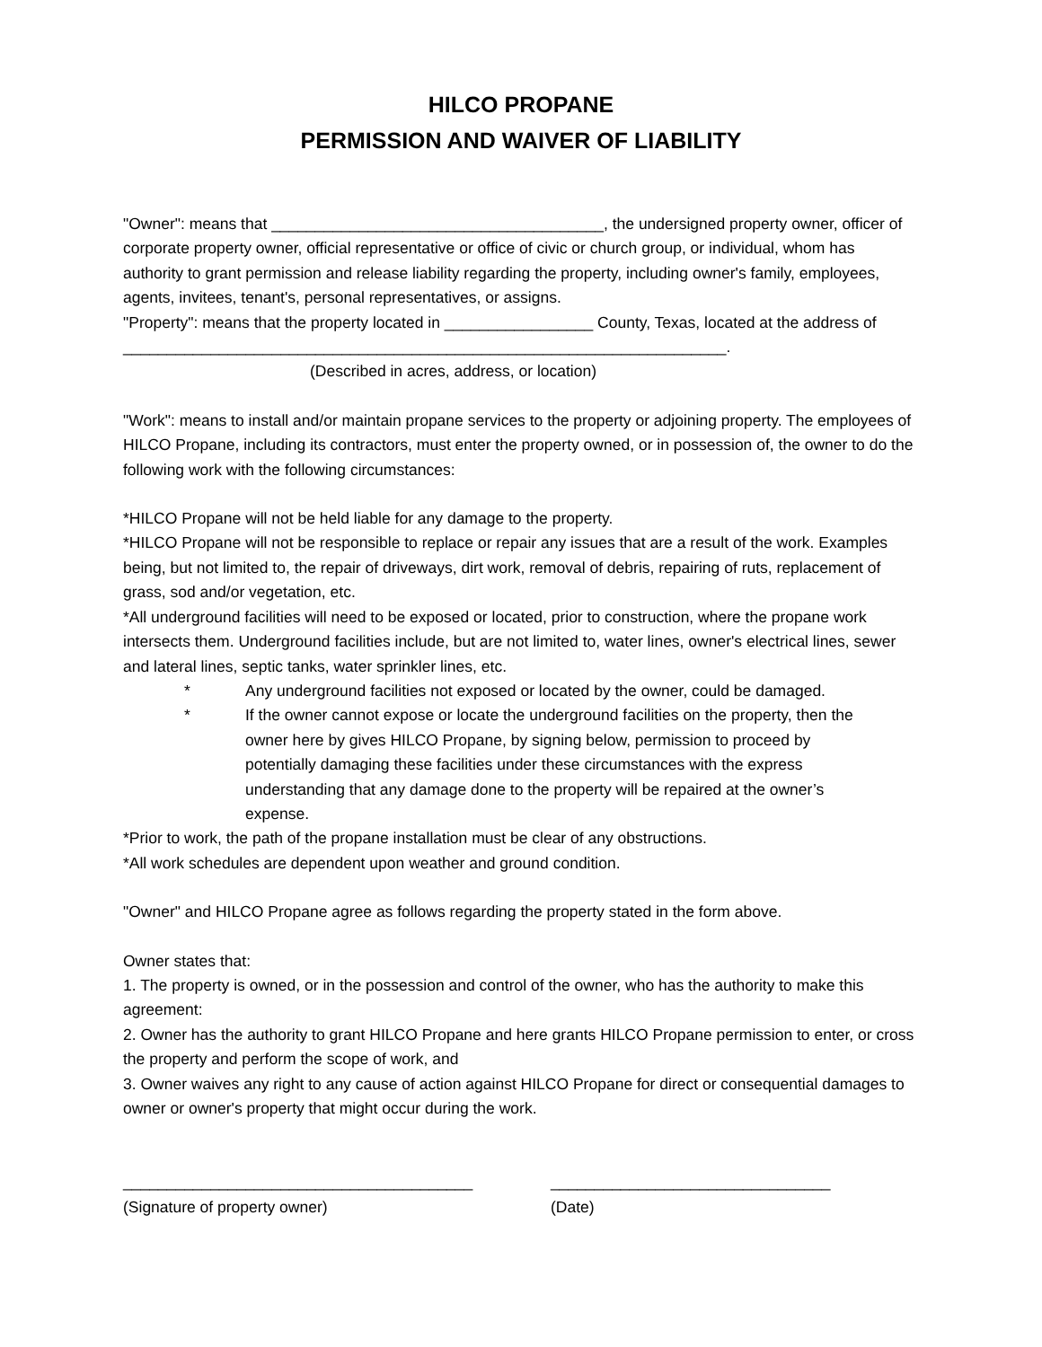HILCO PROPANE
PERMISSION AND WAIVER OF LIABILITY
"Owner": means that ______________________________________, the undersigned property owner, officer of corporate property owner, official representative or office of civic or church group, or individual, whom has authority to grant permission and release liability regarding the property, including owner's family, employees, agents, invitees, tenant's, personal representatives, or assigns.
"Property": means that the property located in _________________ County, Texas, located at the address of _____________________________________________________________________.
(Described in acres, address, or location)
"Work": means to install and/or maintain propane services to the property or adjoining property. The employees of HILCO Propane, including its contractors, must enter the property owned, or in possession of, the owner to do the following work with the following circumstances:
*HILCO Propane will not be held liable for any damage to the property.
*HILCO Propane will not be responsible to replace or repair any issues that are a result of the work. Examples being, but not limited to, the repair of driveways, dirt work, removal of debris, repairing of ruts, replacement of grass, sod and/or vegetation, etc.
*All underground facilities will need to be exposed or located, prior to construction, where the propane work intersects them. Underground facilities include, but are not limited to, water lines, owner's electrical lines, sewer and lateral lines, septic tanks, water sprinkler lines, etc.
* Any underground facilities not exposed or located by the owner, could be damaged.
* If the owner cannot expose or locate the underground facilities on the property, then the owner here by gives HILCO Propane, by signing below, permission to proceed by potentially damaging these facilities under these circumstances with the express understanding that any damage done to the property will be repaired at the owner’s expense.
*Prior to work, the path of the propane installation must be clear of any obstructions.
*All work schedules are dependent upon weather and ground condition.
"Owner" and HILCO Propane agree as follows regarding the property stated in the form above.
Owner states that:
1. The property is owned, or in the possession and control of the owner, who has the authority to make this agreement:
2. Owner has the authority to grant HILCO Propane and here grants HILCO Propane permission to enter, or cross the property and perform the scope of work, and
3. Owner waives any right to any cause of action against HILCO Propane for direct or consequential damages to owner or owner's property that might occur during the work.
________________________________________
(Signature of property owner)
________________________________
(Date)